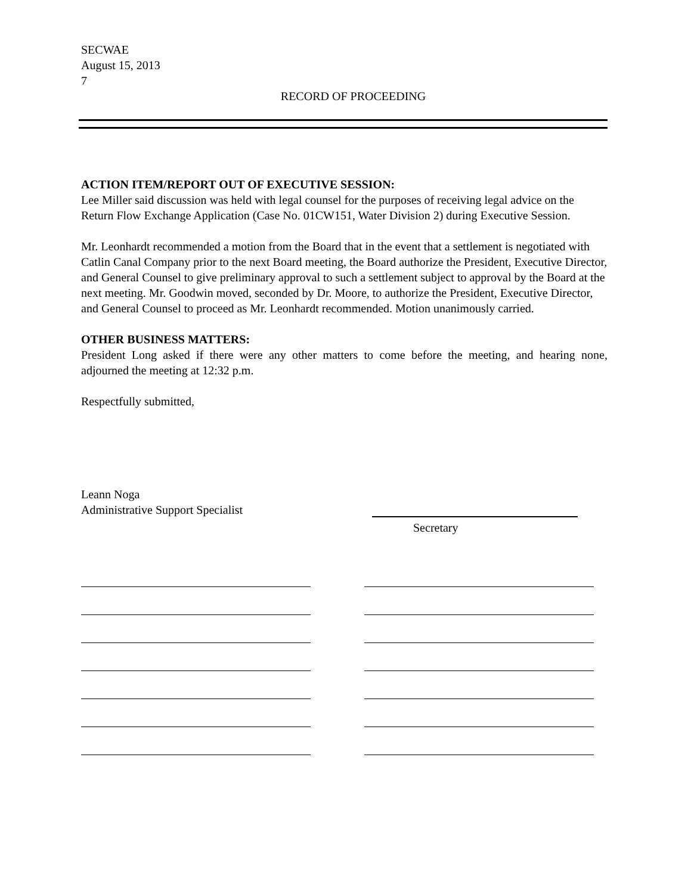SECWAE
August 15, 2013
7
RECORD OF PROCEEDING
ACTION ITEM/REPORT OUT OF EXECUTIVE SESSION:
Lee Miller said discussion was held with legal counsel for the purposes of receiving legal advice on the Return Flow Exchange Application (Case No. 01CW151, Water Division 2) during Executive Session.
Mr. Leonhardt recommended a motion from the Board that in the event that a settlement is negotiated with Catlin Canal Company prior to the next Board meeting, the Board authorize the President, Executive Director, and General Counsel to give preliminary approval to such a settlement subject to approval by the Board at the next meeting. Mr. Goodwin moved, seconded by Dr. Moore, to authorize the President, Executive Director, and General Counsel to proceed as Mr. Leonhardt recommended. Motion unanimously carried.
OTHER BUSINESS MATTERS:
President Long asked if there were any other matters to come before the meeting, and hearing none, adjourned the meeting at 12:32 p.m.
Respectfully submitted,
Leann Noga
Administrative Support Specialist
Secretary